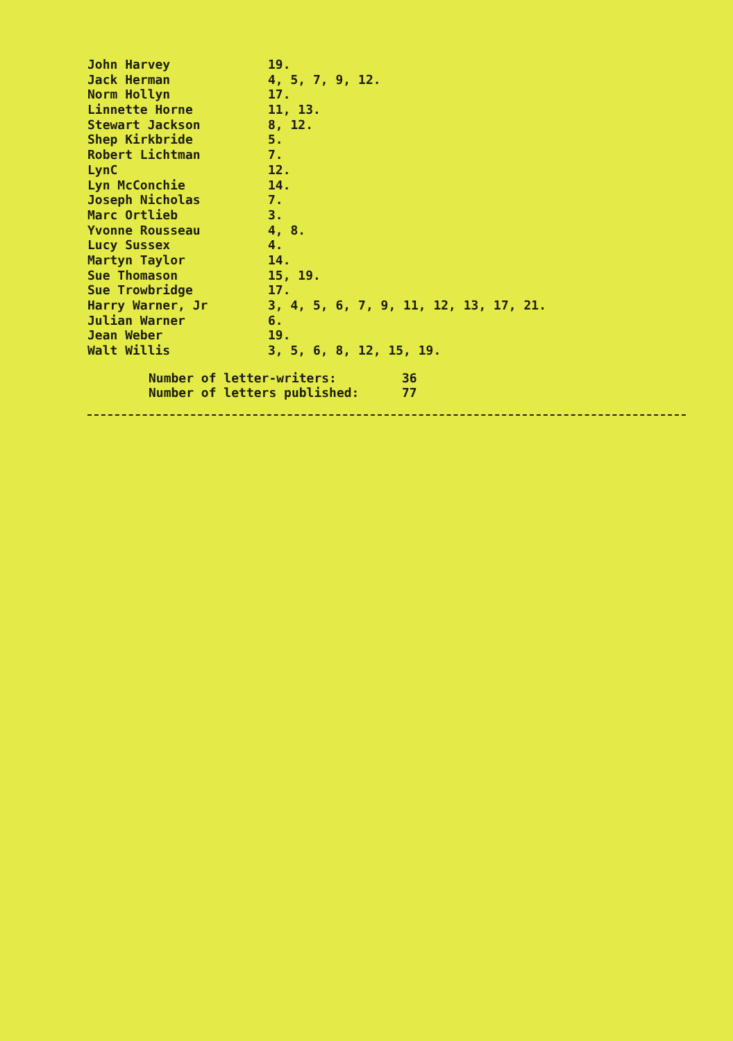| John Harvey | 19. |
| Jack Herman | 4, 5, 7, 9, 12. |
| Norm Hollyn | 17. |
| Linnette Horne | 11, 13. |
| Stewart Jackson | 8, 12. |
| Shep Kirkbride | 5. |
| Robert Lichtman | 7. |
| LynC | 12. |
| Lyn McConchie | 14. |
| Joseph Nicholas | 7. |
| Marc Ortlieb | 3. |
| Yvonne Rousseau | 4, 8. |
| Lucy Sussex | 4. |
| Martyn Taylor | 14. |
| Sue Thomason | 15, 19. |
| Sue Trowbridge | 17. |
| Harry Warner, Jr | 3, 4, 5, 6, 7, 9, 11, 12, 13, 17, 21. |
| Julian Warner | 6. |
| Jean Weber | 19. |
| Walt Willis | 3, 5, 6, 8, 12, 15, 19. |
| Number of letter-writers: | 36 |
| Number of letters published: | 77 |